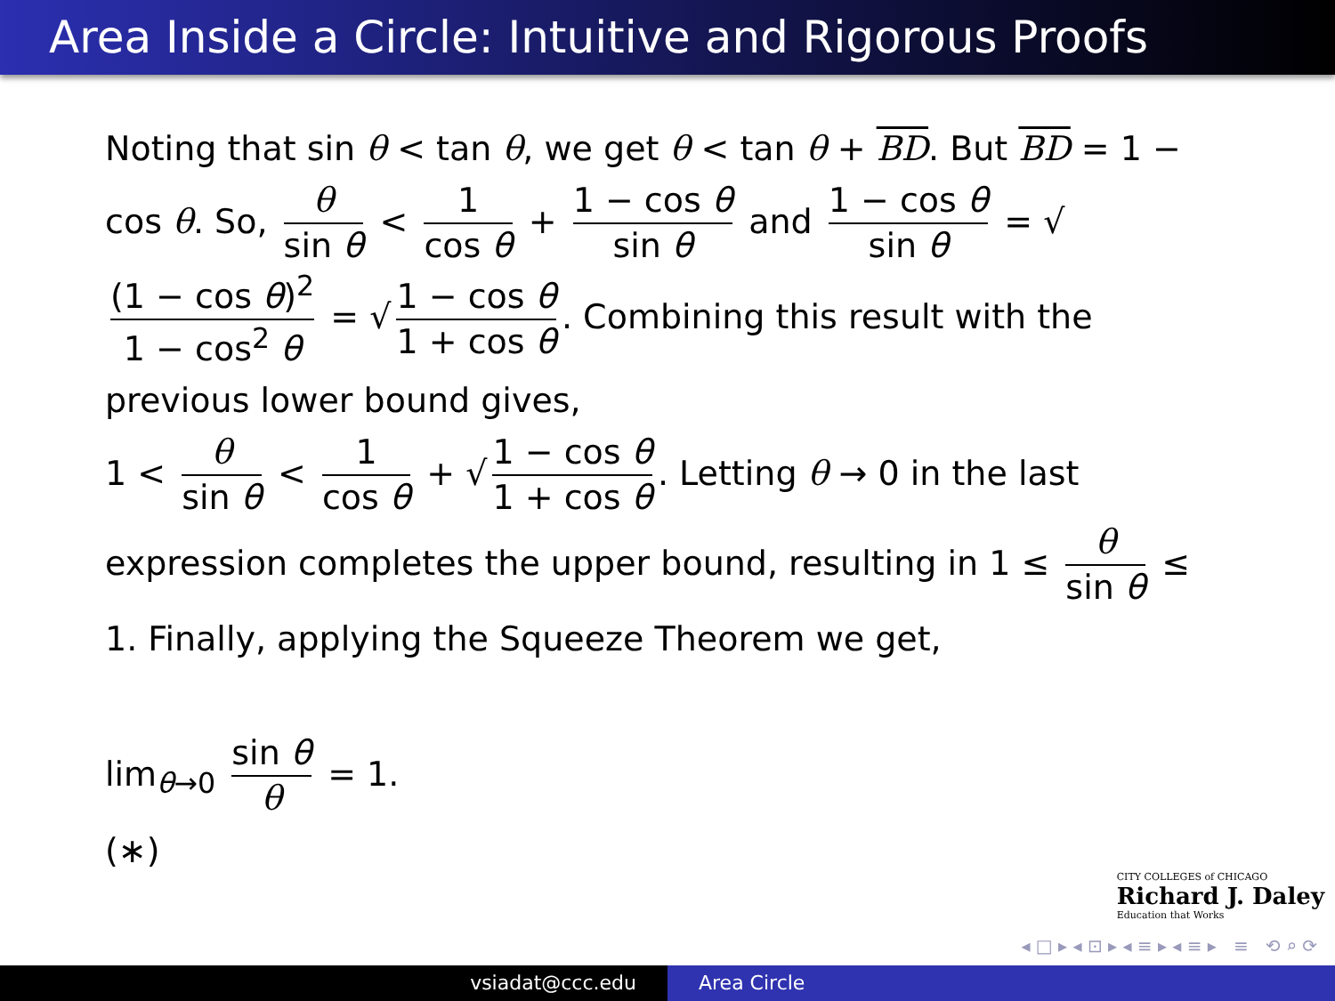Area Inside a Circle: Intuitive and Rigorous Proofs
Noting that sin θ < tan θ, we get θ < tan θ + BD. But BD = 1 − cos θ. So, θ sin θ < 1 cos θ + 1 − cos θ sin θ and 1 − cos θ sin θ = √ (1 − cos θ)<sup>2</sup> 1 − cos<sup>2</sup> θ = √ 1 − cos θ 1 + cos θ. Combining this result with the previous lower bound gives,
1 < θ sin θ < 1 cos θ + √ 1 − cos θ 1 + cos θ. Letting θ → 0 in the last expression completes the upper bound, resulting in 1 ≤ θ sin θ ≤ 1. Finally, applying the Squeeze Theorem we get,
lim<sub>θ→0</sub> sin θ θ = 1.
(∗)
CITY COLLEGES of CHICAGO
Richard J. Daley
Education that Works
◂ □ ▸ ◂ ⊡ ▸ ◂ ≡ ▸ ◂ ≡ ▸ ≡ ⟲ ⌕ ⟳
vsiadat@ccc.edu Area Circle